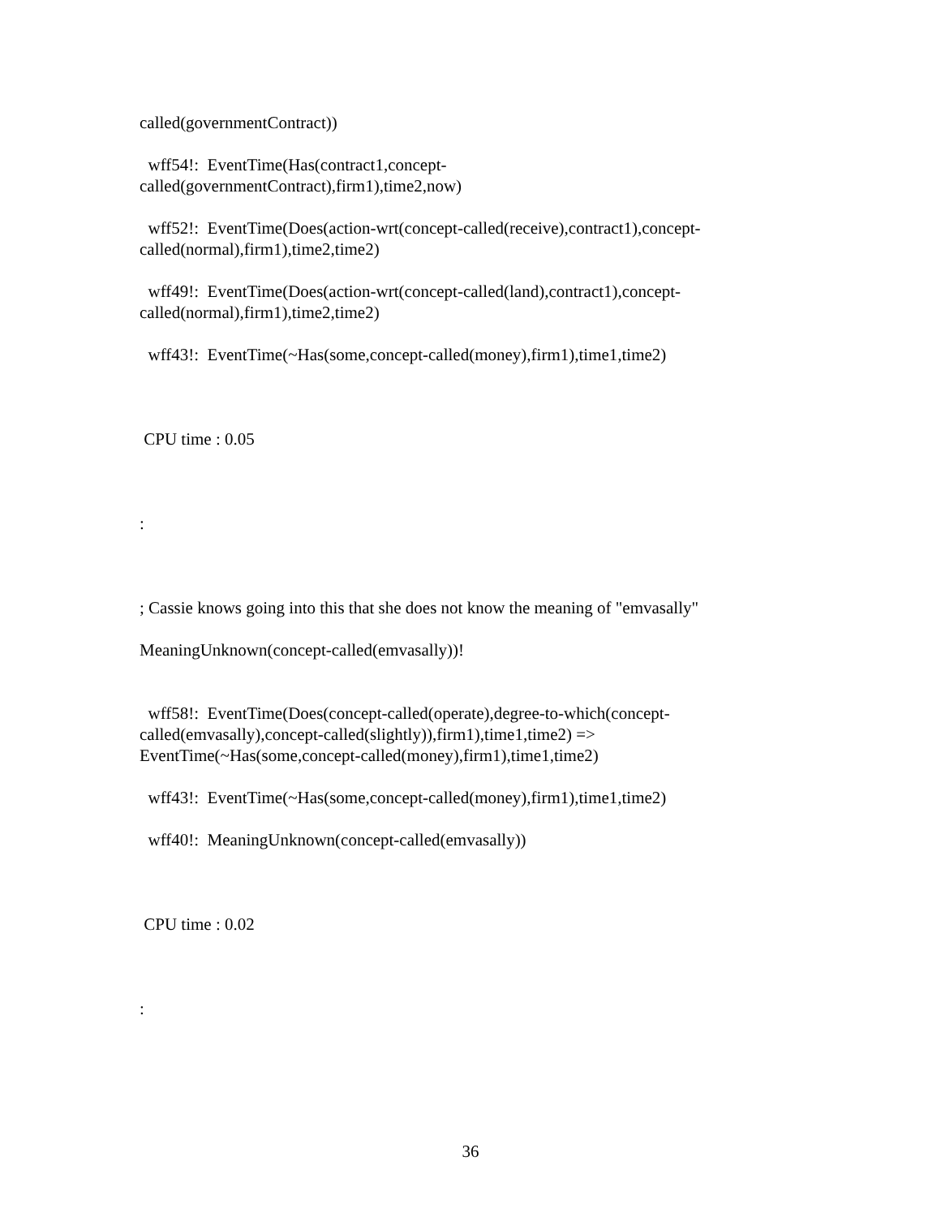called(governmentContract))
wff54!: EventTime(Has(contract1,concept-
called(governmentContract),firm1),time2,now)
wff52!: EventTime(Does(action-wrt(concept-called(receive),contract1),concept-
called(normal),firm1),time2,time2)
wff49!: EventTime(Does(action-wrt(concept-called(land),contract1),concept-
called(normal),firm1),time2,time2)
wff43!: EventTime(~Has(some,concept-called(money),firm1),time1,time2)
CPU time : 0.05
:
; Cassie knows going into this that she does not know the meaning of "emvasally"
MeaningUnknown(concept-called(emvasally))!
wff58!: EventTime(Does(concept-called(operate),degree-to-which(concept-
called(emvasally),concept-called(slightly)),firm1),time1,time2) =>
EventTime(~Has(some,concept-called(money),firm1),time1,time2)
wff43!: EventTime(~Has(some,concept-called(money),firm1),time1,time2)
wff40!: MeaningUnknown(concept-called(emvasally))
CPU time : 0.02
:
36